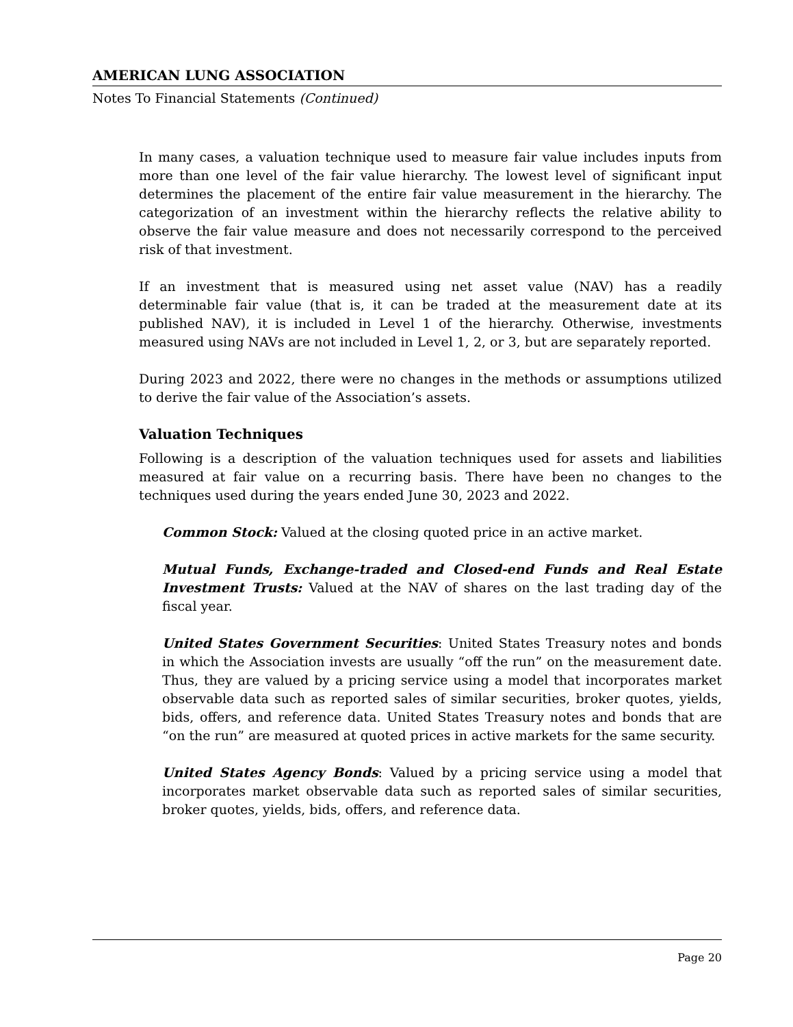AMERICAN LUNG ASSOCIATION
Notes To Financial Statements (Continued)
In many cases, a valuation technique used to measure fair value includes inputs from more than one level of the fair value hierarchy. The lowest level of significant input determines the placement of the entire fair value measurement in the hierarchy. The categorization of an investment within the hierarchy reflects the relative ability to observe the fair value measure and does not necessarily correspond to the perceived risk of that investment.
If an investment that is measured using net asset value (NAV) has a readily determinable fair value (that is, it can be traded at the measurement date at its published NAV), it is included in Level 1 of the hierarchy. Otherwise, investments measured using NAVs are not included in Level 1, 2, or 3, but are separately reported.
During 2023 and 2022, there were no changes in the methods or assumptions utilized to derive the fair value of the Association’s assets.
Valuation Techniques
Following is a description of the valuation techniques used for assets and liabilities measured at fair value on a recurring basis. There have been no changes to the techniques used during the years ended June 30, 2023 and 2022.
Common Stock: Valued at the closing quoted price in an active market.
Mutual Funds, Exchange-traded and Closed-end Funds and Real Estate Investment Trusts: Valued at the NAV of shares on the last trading day of the fiscal year.
United States Government Securities: United States Treasury notes and bonds in which the Association invests are usually “off the run” on the measurement date. Thus, they are valued by a pricing service using a model that incorporates market observable data such as reported sales of similar securities, broker quotes, yields, bids, offers, and reference data. United States Treasury notes and bonds that are “on the run” are measured at quoted prices in active markets for the same security.
United States Agency Bonds: Valued by a pricing service using a model that incorporates market observable data such as reported sales of similar securities, broker quotes, yields, bids, offers, and reference data.
Page 20